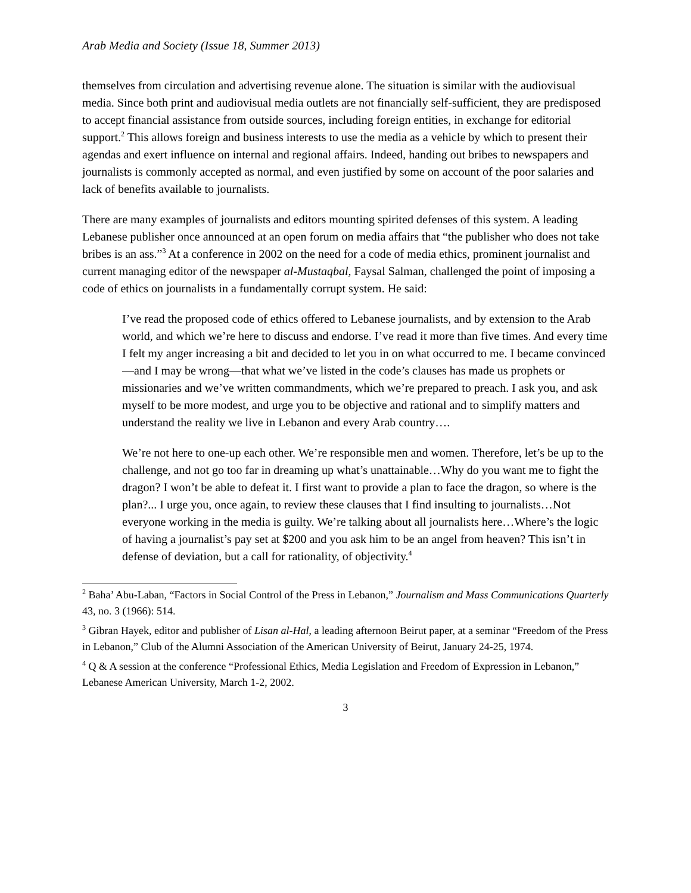Arab Media and Society (Issue 18, Summer 2013)
themselves from circulation and advertising revenue alone. The situation is similar with the audiovisual media. Since both print and audiovisual media outlets are not financially self-sufficient, they are predisposed to accept financial assistance from outside sources, including foreign entities, in exchange for editorial support.<sup>2</sup> This allows foreign and business interests to use the media as a vehicle by which to present their agendas and exert influence on internal and regional affairs. Indeed, handing out bribes to newspapers and journalists is commonly accepted as normal, and even justified by some on account of the poor salaries and lack of benefits available to journalists.
There are many examples of journalists and editors mounting spirited defenses of this system. A leading Lebanese publisher once announced at an open forum on media affairs that “the publisher who does not take bribes is an ass.”<sup>3</sup> At a conference in 2002 on the need for a code of media ethics, prominent journalist and current managing editor of the newspaper al-Mustaqbal, Faysal Salman, challenged the point of imposing a code of ethics on journalists in a fundamentally corrupt system. He said:
I’ve read the proposed code of ethics offered to Lebanese journalists, and by extension to the Arab world, and which we’re here to discuss and endorse. I’ve read it more than five times. And every time I felt my anger increasing a bit and decided to let you in on what occurred to me. I became convinced—and I may be wrong—that what we’ve listed in the code’s clauses has made us prophets or missionaries and we’ve written commandments, which we’re prepared to preach. I ask you, and ask myself to be more modest, and urge you to be objective and rational and to simplify matters and understand the reality we live in Lebanon and every Arab country….
We’re not here to one-up each other. We’re responsible men and women. Therefore, let’s be up to the challenge, and not go too far in dreaming up what’s unattainable…Why do you want me to fight the dragon? I won’t be able to defeat it. I first want to provide a plan to face the dragon, so where is the plan?... I urge you, once again, to review these clauses that I find insulting to journalists…Not everyone working in the media is guilty. We’re talking about all journalists here…Where’s the logic of having a journalist’s pay set at $200 and you ask him to be an angel from heaven? This isn’t in defense of deviation, but a call for rationality, of objectivity.<sup>4</sup>
<sup>2</sup> Baha’ Abu-Laban, “Factors in Social Control of the Press in Lebanon,” Journalism and Mass Communications Quarterly 43, no. 3 (1966): 514.
<sup>3</sup> Gibran Hayek, editor and publisher of Lisan al-Hal, a leading afternoon Beirut paper, at a seminar “Freedom of the Press in Lebanon,” Club of the Alumni Association of the American University of Beirut, January 24-25, 1974.
<sup>4</sup> Q & A session at the conference “Professional Ethics, Media Legislation and Freedom of Expression in Lebanon,” Lebanese American University, March 1-2, 2002.
3